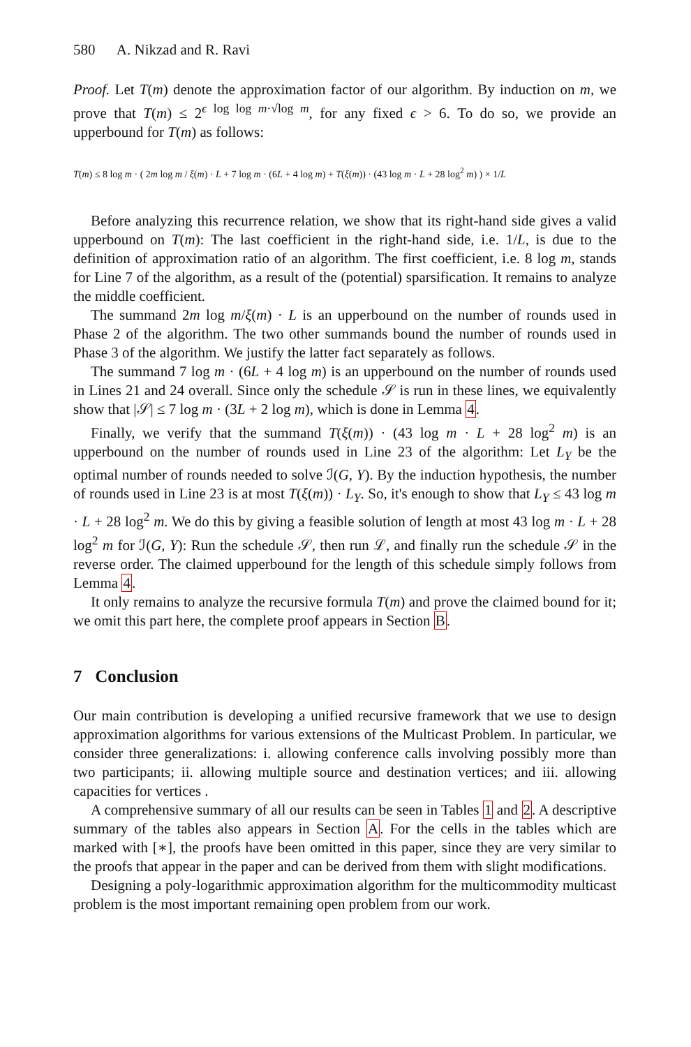580 A. Nikzad and R. Ravi
Proof. Let T(m) denote the approximation factor of our algorithm. By induction on m, we prove that T(m) ≤ 2<sup>ϵ log log m·√log m</sup>, for any fixed ϵ > 6. To do so, we provide an upperbound for T(m) as follows:
T(m) ≤ 8 log m · ( 2m log m / ξ(m) · L + 7 log m · (6L + 4 log m) + T(ξ(m)) · (43 log m · L + 28 log<sup>2</sup> m) ) × 1/L
Before analyzing this recurrence relation, we show that its right-hand side gives a valid upperbound on T(m): The last coefficient in the right-hand side, i.e. 1/L, is due to the definition of approximation ratio of an algorithm. The first coefficient, i.e. 8 log m, stands for Line 7 of the algorithm, as a result of the (potential) sparsification. It remains to analyze the middle coefficient.
The summand 2m log m/ξ(m) · L is an upperbound on the number of rounds used in Phase 2 of the algorithm. The two other summands bound the number of rounds used in Phase 3 of the algorithm. We justify the latter fact separately as follows.
The summand 7 log m · (6L + 4 log m) is an upperbound on the number of rounds used in Lines 21 and 24 overall. Since only the schedule 𝒮 is run in these lines, we equivalently show that |𝒮| ≤ 7 log m · (3L + 2 log m), which is done in Lemma 4.
Finally, we verify that the summand T(ξ(m)) · (43 log m · L + 28 log<sup>2</sup> m) is an upperbound on the number of rounds used in Line 23 of the algorithm: Let L<sub>Y</sub> be the optimal number of rounds needed to solve ℐ(G, Y). By the induction hypothesis, the number of rounds used in Line 23 is at most T(ξ(m)) · L<sub>Y</sub>. So, it's enough to show that L<sub>Y</sub> ≤ 43 log m · L + 28 log<sup>2</sup> m. We do this by giving a feasible solution of length at most 43 log m · L + 28 log<sup>2</sup> m for ℐ(G, Y): Run the schedule 𝒮, then run ℒ, and finally run the schedule 𝒮 in the reverse order. The claimed upperbound for the length of this schedule simply follows from Lemma 4.
It only remains to analyze the recursive formula T(m) and prove the claimed bound for it; we omit this part here, the complete proof appears in Section B.
7 Conclusion
Our main contribution is developing a unified recursive framework that we use to design approximation algorithms for various extensions of the Multicast Problem. In particular, we consider three generalizations: i. allowing conference calls involving possibly more than two participants; ii. allowing multiple source and destination vertices; and iii. allowing capacities for vertices .
A comprehensive summary of all our results can be seen in Tables 1 and 2. A descriptive summary of the tables also appears in Section A. For the cells in the tables which are marked with [∗], the proofs have been omitted in this paper, since they are very similar to the proofs that appear in the paper and can be derived from them with slight modifications.
Designing a poly-logarithmic approximation algorithm for the multicommodity multicast problem is the most important remaining open problem from our work.